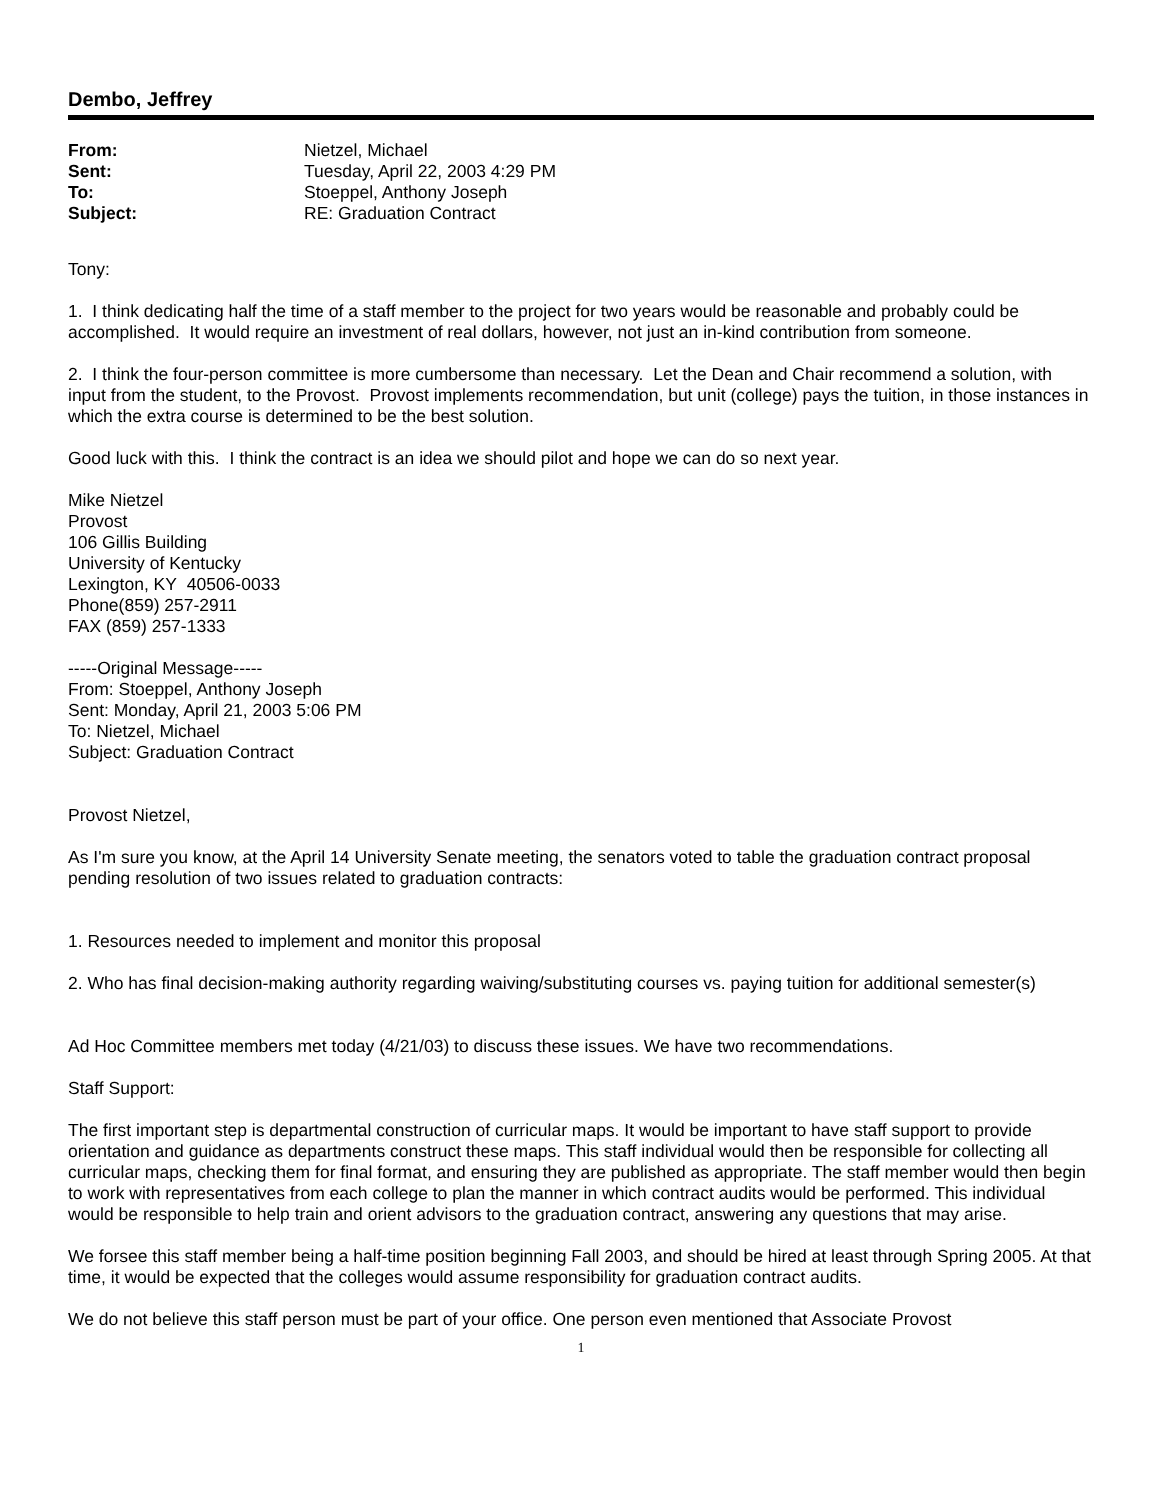Dembo, Jeffrey
| From: | Nietzel, Michael |
| Sent: | Tuesday, April 22, 2003 4:29 PM |
| To: | Stoeppel, Anthony Joseph |
| Subject: | RE: Graduation Contract |
Tony:
1. I think dedicating half the time of a staff member to the project for two years would be reasonable and probably could be accomplished. It would require an investment of real dollars, however, not just an in-kind contribution from someone.
2. I think the four-person committee is more cumbersome than necessary. Let the Dean and Chair recommend a solution, with input from the student, to the Provost. Provost implements recommendation, but unit (college) pays the tuition, in those instances in which the extra course is determined to be the best solution.
Good luck with this. I think the contract is an idea we should pilot and hope we can do so next year.
Mike Nietzel
Provost
106 Gillis Building
University of Kentucky
Lexington, KY 40506-0033
Phone(859) 257-2911
FAX (859) 257-1333
-----Original Message-----
From: Stoeppel, Anthony Joseph
Sent: Monday, April 21, 2003 5:06 PM
To: Nietzel, Michael
Subject: Graduation Contract
Provost Nietzel,
As I'm sure you know, at the April 14 University Senate meeting, the senators voted to table the graduation contract proposal pending resolution of two issues related to graduation contracts:
1. Resources needed to implement and monitor this proposal
2. Who has final decision-making authority regarding waiving/substituting courses vs. paying tuition for additional semester(s)
Ad Hoc Committee members met today (4/21/03) to discuss these issues. We have two recommendations.
Staff Support:
The first important step is departmental construction of curricular maps. It would be important to have staff support to provide orientation and guidance as departments construct these maps. This staff individual would then be responsible for collecting all curricular maps, checking them for final format, and ensuring they are published as appropriate. The staff member would then begin to work with representatives from each college to plan the manner in which contract audits would be performed. This individual would be responsible to help train and orient advisors to the graduation contract, answering any questions that may arise.
We forsee this staff member being a half-time position beginning Fall 2003, and should be hired at least through Spring 2005. At that time, it would be expected that the colleges would assume responsibility for graduation contract audits.
We do not believe this staff person must be part of your office. One person even mentioned that Associate Provost
1